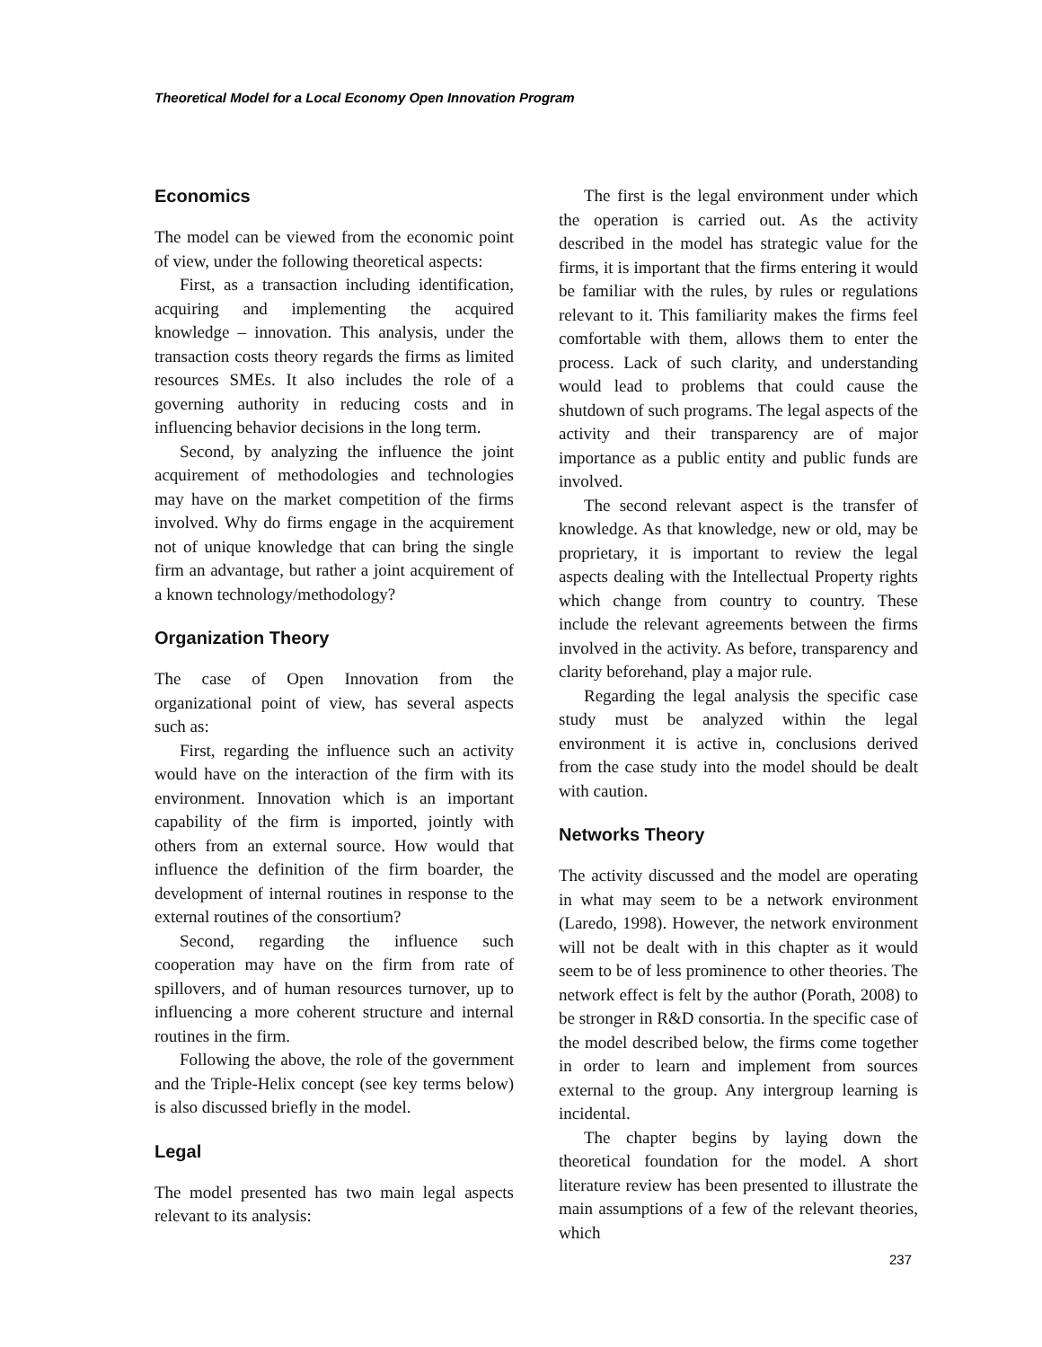Theoretical Model for a Local Economy Open Innovation Program
Economics
The model can be viewed from the economic point of view, under the following theoretical aspects:
First, as a transaction including identification, acquiring and implementing the acquired knowledge – innovation. This analysis, under the transaction costs theory regards the firms as limited resources SMEs. It also includes the role of a governing authority in reducing costs and in influencing behavior decisions in the long term.
Second, by analyzing the influence the joint acquirement of methodologies and technologies may have on the market competition of the firms involved. Why do firms engage in the acquirement not of unique knowledge that can bring the single firm an advantage, but rather a joint acquirement of a known technology/methodology?
Organization Theory
The case of Open Innovation from the organizational point of view, has several aspects such as:
First, regarding the influence such an activity would have on the interaction of the firm with its environment. Innovation which is an important capability of the firm is imported, jointly with others from an external source. How would that influence the definition of the firm boarder, the development of internal routines in response to the external routines of the consortium?
Second, regarding the influence such cooperation may have on the firm from rate of spillovers, and of human resources turnover, up to influencing a more coherent structure and internal routines in the firm.
Following the above, the role of the government and the Triple-Helix concept (see key terms below) is also discussed briefly in the model.
Legal
The model presented has two main legal aspects relevant to its analysis:
The first is the legal environment under which the operation is carried out. As the activity described in the model has strategic value for the firms, it is important that the firms entering it would be familiar with the rules, by rules or regulations relevant to it. This familiarity makes the firms feel comfortable with them, allows them to enter the process. Lack of such clarity, and understanding would lead to problems that could cause the shutdown of such programs. The legal aspects of the activity and their transparency are of major importance as a public entity and public funds are involved.
The second relevant aspect is the transfer of knowledge. As that knowledge, new or old, may be proprietary, it is important to review the legal aspects dealing with the Intellectual Property rights which change from country to country. These include the relevant agreements between the firms involved in the activity. As before, transparency and clarity beforehand, play a major rule.
Regarding the legal analysis the specific case study must be analyzed within the legal environment it is active in, conclusions derived from the case study into the model should be dealt with caution.
Networks Theory
The activity discussed and the model are operating in what may seem to be a network environment (Laredo, 1998). However, the network environment will not be dealt with in this chapter as it would seem to be of less prominence to other theories. The network effect is felt by the author (Porath, 2008) to be stronger in R&D consortia. In the specific case of the model described below, the firms come together in order to learn and implement from sources external to the group. Any intergroup learning is incidental.
The chapter begins by laying down the theoretical foundation for the model. A short literature review has been presented to illustrate the main assumptions of a few of the relevant theories, which
237